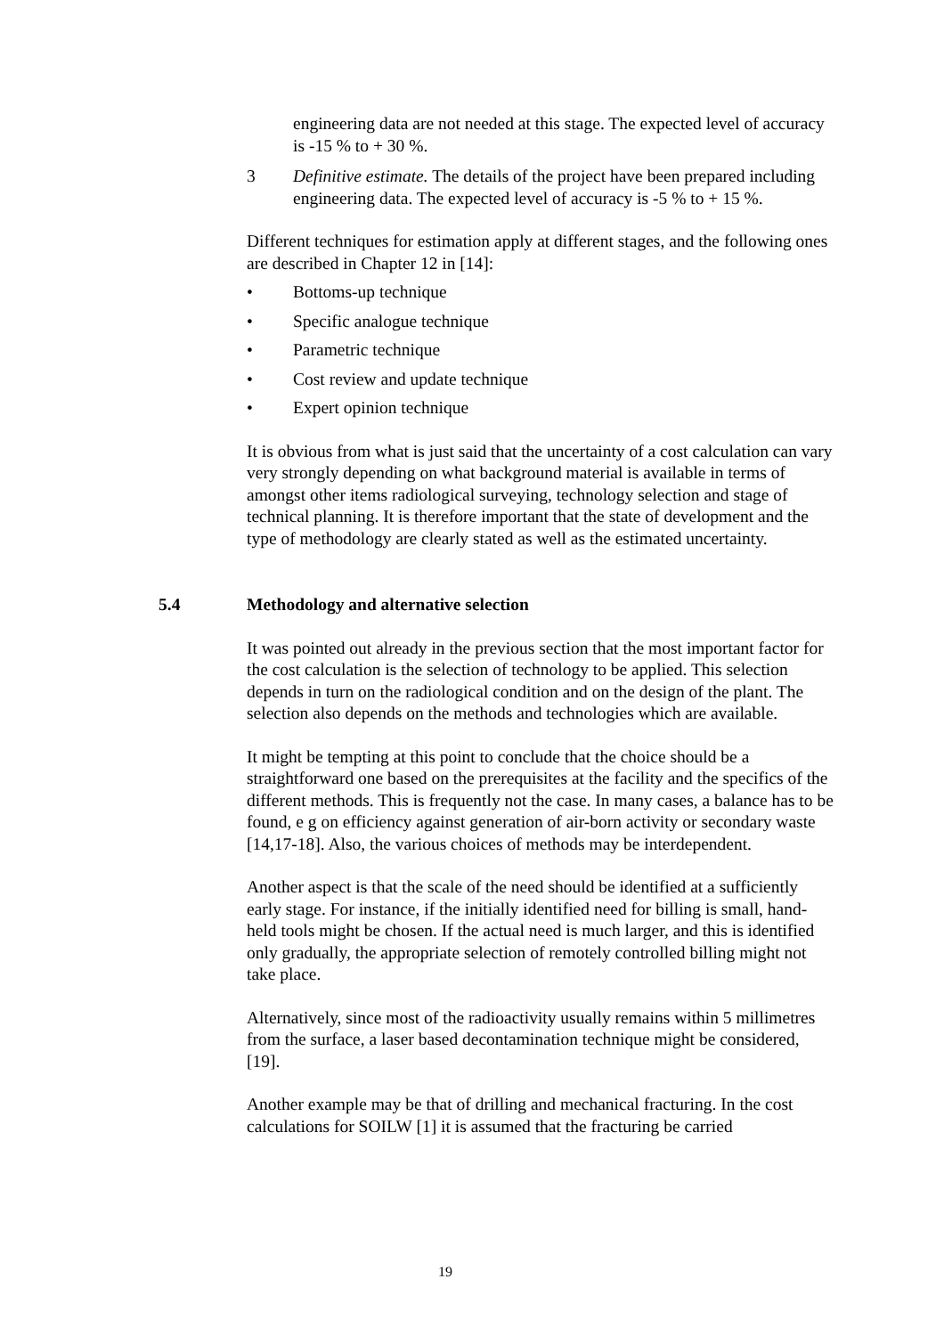engineering data are not needed at this stage. The expected level of accuracy is -15 % to + 30 %.
3 Definitive estimate. The details of the project have been prepared including engineering data. The expected level of accuracy is -5 % to + 15 %.
Different techniques for estimation apply at different stages, and the following ones are described in Chapter 12 in [14]:
• Bottoms-up technique
• Specific analogue technique
• Parametric technique
• Cost review and update technique
• Expert opinion technique
It is obvious from what is just said that the uncertainty of a cost calculation can vary very strongly depending on what background material is available in terms of amongst other items radiological surveying, technology selection and stage of technical planning. It is therefore important that the state of development and the type of methodology are clearly stated as well as the estimated uncertainty.
5.4 Methodology and alternative selection
It was pointed out already in the previous section that the most important factor for the cost calculation is the selection of technology to be applied. This selection depends in turn on the radiological condition and on the design of the plant. The selection also depends on the methods and technologies which are available.
It might be tempting at this point to conclude that the choice should be a straightforward one based on the prerequisites at the facility and the specifics of the different methods. This is frequently not the case. In many cases, a balance has to be found, e g on efficiency against generation of air-born activity or secondary waste [14,17-18]. Also, the various choices of methods may be interdependent.
Another aspect is that the scale of the need should be identified at a sufficiently early stage. For instance, if the initially identified need for billing is small, hand-held tools might be chosen. If the actual need is much larger, and this is identified only gradually, the appropriate selection of remotely controlled billing might not take place.
Alternatively, since most of the radioactivity usually remains within 5 millimetres from the surface, a laser based decontamination technique might be considered, [19].
Another example may be that of drilling and mechanical fracturing. In the cost calculations for SOILW [1] it is assumed that the fracturing be carried
19